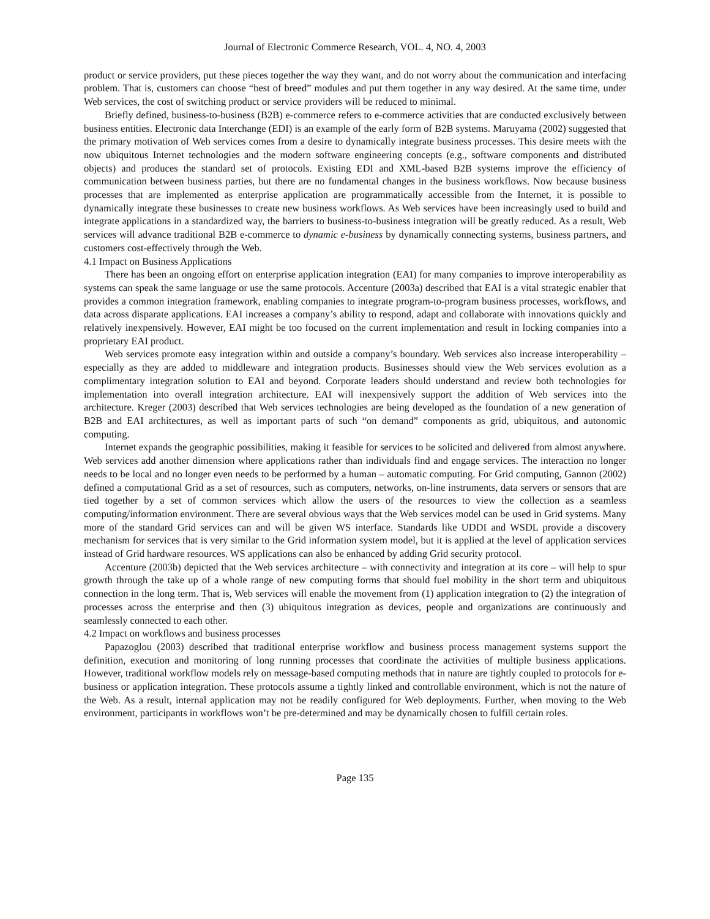Journal of Electronic Commerce Research, VOL. 4, NO. 4, 2003
product or service providers, put these pieces together the way they want, and do not worry about the communication and interfacing problem. That is, customers can choose “best of breed” modules and put them together in any way desired. At the same time, under Web services, the cost of switching product or service providers will be reduced to minimal.
Briefly defined, business-to-business (B2B) e-commerce refers to e-commerce activities that are conducted exclusively between business entities. Electronic data Interchange (EDI) is an example of the early form of B2B systems. Maruyama (2002) suggested that the primary motivation of Web services comes from a desire to dynamically integrate business processes. This desire meets with the now ubiquitous Internet technologies and the modern software engineering concepts (e.g., software components and distributed objects) and produces the standard set of protocols. Existing EDI and XML-based B2B systems improve the efficiency of communication between business parties, but there are no fundamental changes in the business workflows. Now because business processes that are implemented as enterprise application are programmatically accessible from the Internet, it is possible to dynamically integrate these businesses to create new business workflows. As Web services have been increasingly used to build and integrate applications in a standardized way, the barriers to business-to-business integration will be greatly reduced. As a result, Web services will advance traditional B2B e-commerce to dynamic e-business by dynamically connecting systems, business partners, and customers cost-effectively through the Web.
4.1 Impact on Business Applications
There has been an ongoing effort on enterprise application integration (EAI) for many companies to improve interoperability as systems can speak the same language or use the same protocols. Accenture (2003a) described that EAI is a vital strategic enabler that provides a common integration framework, enabling companies to integrate program-to-program business processes, workflows, and data across disparate applications. EAI increases a company’s ability to respond, adapt and collaborate with innovations quickly and relatively inexpensively. However, EAI might be too focused on the current implementation and result in locking companies into a proprietary EAI product.
Web services promote easy integration within and outside a company’s boundary. Web services also increase interoperability – especially as they are added to middleware and integration products. Businesses should view the Web services evolution as a complimentary integration solution to EAI and beyond. Corporate leaders should understand and review both technologies for implementation into overall integration architecture. EAI will inexpensively support the addition of Web services into the architecture. Kreger (2003) described that Web services technologies are being developed as the foundation of a new generation of B2B and EAI architectures, as well as important parts of such “on demand” components as grid, ubiquitous, and autonomic computing.
Internet expands the geographic possibilities, making it feasible for services to be solicited and delivered from almost anywhere. Web services add another dimension where applications rather than individuals find and engage services. The interaction no longer needs to be local and no longer even needs to be performed by a human – automatic computing. For Grid computing, Gannon (2002) defined a computational Grid as a set of resources, such as computers, networks, on-line instruments, data servers or sensors that are tied together by a set of common services which allow the users of the resources to view the collection as a seamless computing/information environment. There are several obvious ways that the Web services model can be used in Grid systems. Many more of the standard Grid services can and will be given WS interface. Standards like UDDI and WSDL provide a discovery mechanism for services that is very similar to the Grid information system model, but it is applied at the level of application services instead of Grid hardware resources. WS applications can also be enhanced by adding Grid security protocol.
Accenture (2003b) depicted that the Web services architecture – with connectivity and integration at its core – will help to spur growth through the take up of a whole range of new computing forms that should fuel mobility in the short term and ubiquitous connection in the long term. That is, Web services will enable the movement from (1) application integration to (2) the integration of processes across the enterprise and then (3) ubiquitous integration as devices, people and organizations are continuously and seamlessly connected to each other.
4.2 Impact on workflows and business processes
Papazoglou (2003) described that traditional enterprise workflow and business process management systems support the definition, execution and monitoring of long running processes that coordinate the activities of multiple business applications. However, traditional workflow models rely on message-based computing methods that in nature are tightly coupled to protocols for e-business or application integration. These protocols assume a tightly linked and controllable environment, which is not the nature of the Web. As a result, internal application may not be readily configured for Web deployments. Further, when moving to the Web environment, participants in workflows won’t be pre-determined and may be dynamically chosen to fulfill certain roles.
Page 135